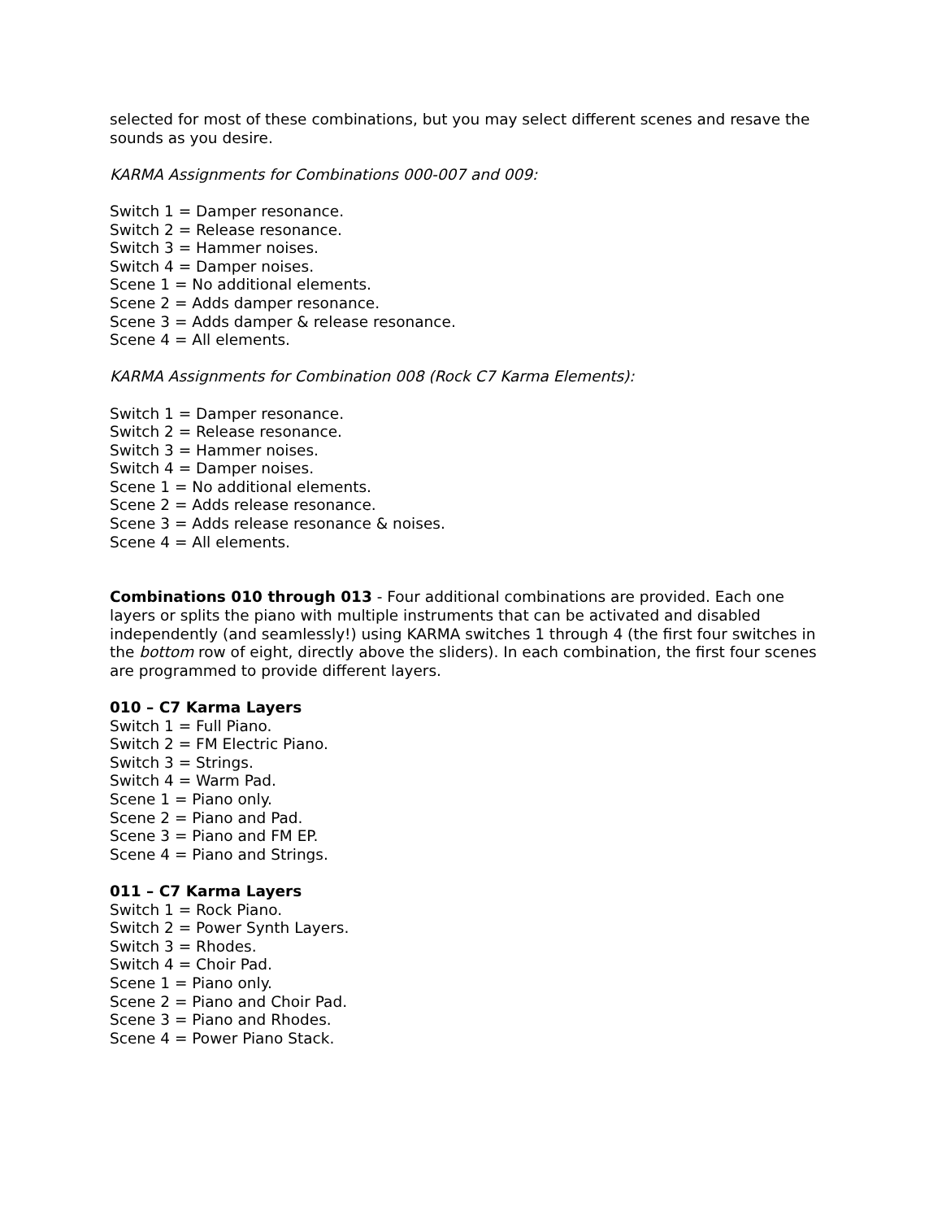selected for most of these combinations, but you may select different scenes and resave the sounds as you desire.
KARMA Assignments for Combinations 000-007 and 009:
Switch 1 = Damper resonance.
Switch 2 = Release resonance.
Switch 3 = Hammer noises.
Switch 4 = Damper noises.
Scene 1 = No additional elements.
Scene 2 = Adds damper resonance.
Scene 3 = Adds damper & release resonance.
Scene 4 = All elements.
KARMA Assignments for Combination 008 (Rock C7 Karma Elements):
Switch 1 = Damper resonance.
Switch 2 = Release resonance.
Switch 3 = Hammer noises.
Switch 4 = Damper noises.
Scene 1 = No additional elements.
Scene 2 = Adds release resonance.
Scene 3 = Adds release resonance & noises.
Scene 4 = All elements.
Combinations 010 through 013 - Four additional combinations are provided. Each one layers or splits the piano with multiple instruments that can be activated and disabled independently (and seamlessly!) using KARMA switches 1 through 4 (the first four switches in the bottom row of eight, directly above the sliders). In each combination, the first four scenes are programmed to provide different layers.
010 – C7 Karma Layers
Switch 1 = Full Piano.
Switch 2 = FM Electric Piano.
Switch 3 = Strings.
Switch 4 = Warm Pad.
Scene 1 = Piano only.
Scene 2 = Piano and Pad.
Scene 3 = Piano and FM EP.
Scene 4 = Piano and Strings.
011 – C7 Karma Layers
Switch 1 = Rock Piano.
Switch 2 = Power Synth Layers.
Switch 3 = Rhodes.
Switch 4 = Choir Pad.
Scene 1 = Piano only.
Scene 2 = Piano and Choir Pad.
Scene 3 = Piano and Rhodes.
Scene 4 = Power Piano Stack.